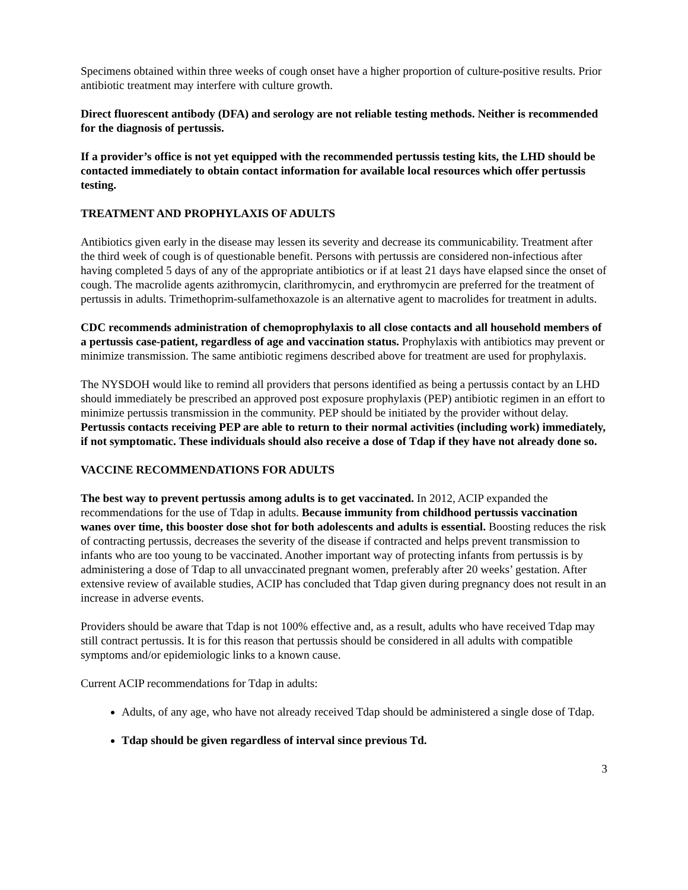Specimens obtained within three weeks of cough onset have a higher proportion of culture-positive results. Prior antibiotic treatment may interfere with culture growth.
Direct fluorescent antibody (DFA) and serology are not reliable testing methods. Neither is recommended for the diagnosis of pertussis.
If a provider’s office is not yet equipped with the recommended pertussis testing kits, the LHD should be contacted immediately to obtain contact information for available local resources which offer pertussis testing.
TREATMENT AND PROPHYLAXIS OF ADULTS
Antibiotics given early in the disease may lessen its severity and decrease its communicability. Treatment after the third week of cough is of questionable benefit. Persons with pertussis are considered non-infectious after having completed 5 days of any of the appropriate antibiotics or if at least 21 days have elapsed since the onset of cough. The macrolide agents azithromycin, clarithromycin, and erythromycin are preferred for the treatment of pertussis in adults. Trimethoprim-sulfamethoxazole is an alternative agent to macrolides for treatment in adults.
CDC recommends administration of chemoprophylaxis to all close contacts and all household members of a pertussis case-patient, regardless of age and vaccination status. Prophylaxis with antibiotics may prevent or minimize transmission. The same antibiotic regimens described above for treatment are used for prophylaxis.
The NYSDOH would like to remind all providers that persons identified as being a pertussis contact by an LHD should immediately be prescribed an approved post exposure prophylaxis (PEP) antibiotic regimen in an effort to minimize pertussis transmission in the community. PEP should be initiated by the provider without delay. Pertussis contacts receiving PEP are able to return to their normal activities (including work) immediately, if not symptomatic. These individuals should also receive a dose of Tdap if they have not already done so.
VACCINE RECOMMENDATIONS FOR ADULTS
The best way to prevent pertussis among adults is to get vaccinated. In 2012, ACIP expanded the recommendations for the use of Tdap in adults. Because immunity from childhood pertussis vaccination wanes over time, this booster dose shot for both adolescents and adults is essential. Boosting reduces the risk of contracting pertussis, decreases the severity of the disease if contracted and helps prevent transmission to infants who are too young to be vaccinated. Another important way of protecting infants from pertussis is by administering a dose of Tdap to all unvaccinated pregnant women, preferably after 20 weeks’ gestation. After extensive review of available studies, ACIP has concluded that Tdap given during pregnancy does not result in an increase in adverse events.
Providers should be aware that Tdap is not 100% effective and, as a result, adults who have received Tdap may still contract pertussis. It is for this reason that pertussis should be considered in all adults with compatible symptoms and/or epidemiologic links to a known cause.
Current ACIP recommendations for Tdap in adults:
Adults, of any age, who have not already received Tdap should be administered a single dose of Tdap.
Tdap should be given regardless of interval since previous Td.
3